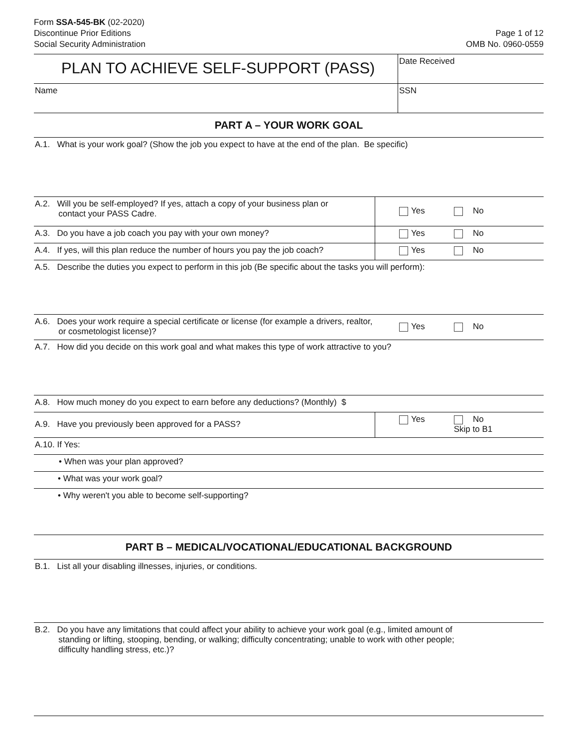Form SSA-545-BK (02-2020)
Discontinue Prior Editions
Social Security Administration
Page 1 of 12
OMB No. 0960-0559
PLAN TO ACHIEVE SELF-SUPPORT (PASS)
Date Received
Name SSN
PART A – YOUR WORK GOAL
A.1. What is your work goal? (Show the job you expect to have at the end of the plan. Be specific)
A.2. Will you be self-employed? If yes, attach a copy of your business plan or
contact your PASS Cadre.
Yes No
A.3. Do you have a job coach you pay with your own money?
Yes No
A.4. If yes, will this plan reduce the number of hours you pay the job coach?
Yes No
A.5. Describe the duties you expect to perform in this job (Be specific about the tasks you will perform):
A.6. Does your work require a special certificate or license (for example a drivers, realtor,
or cosmetologist license)?
Yes No
A.7. How did you decide on this work goal and what makes this type of work attractive to you?
A.8. How much money do you expect to earn before any deductions? (Monthly) $
A.9. Have you previously been approved for a PASS?
Yes No
Skip to B1
A.10. If Yes:
• When was your plan approved?
• What was your work goal?
• Why weren't you able to become self-supporting?
PART B – MEDICAL/VOCATIONAL/EDUCATIONAL BACKGROUND
B.1. List all your disabling illnesses, injuries, or conditions.
B.2. Do you have any limitations that could affect your ability to achieve your work goal (e.g., limited amount of
standing or lifting, stooping, bending, or walking; difficulty concentrating; unable to work with other people;
difficulty handling stress, etc.)?